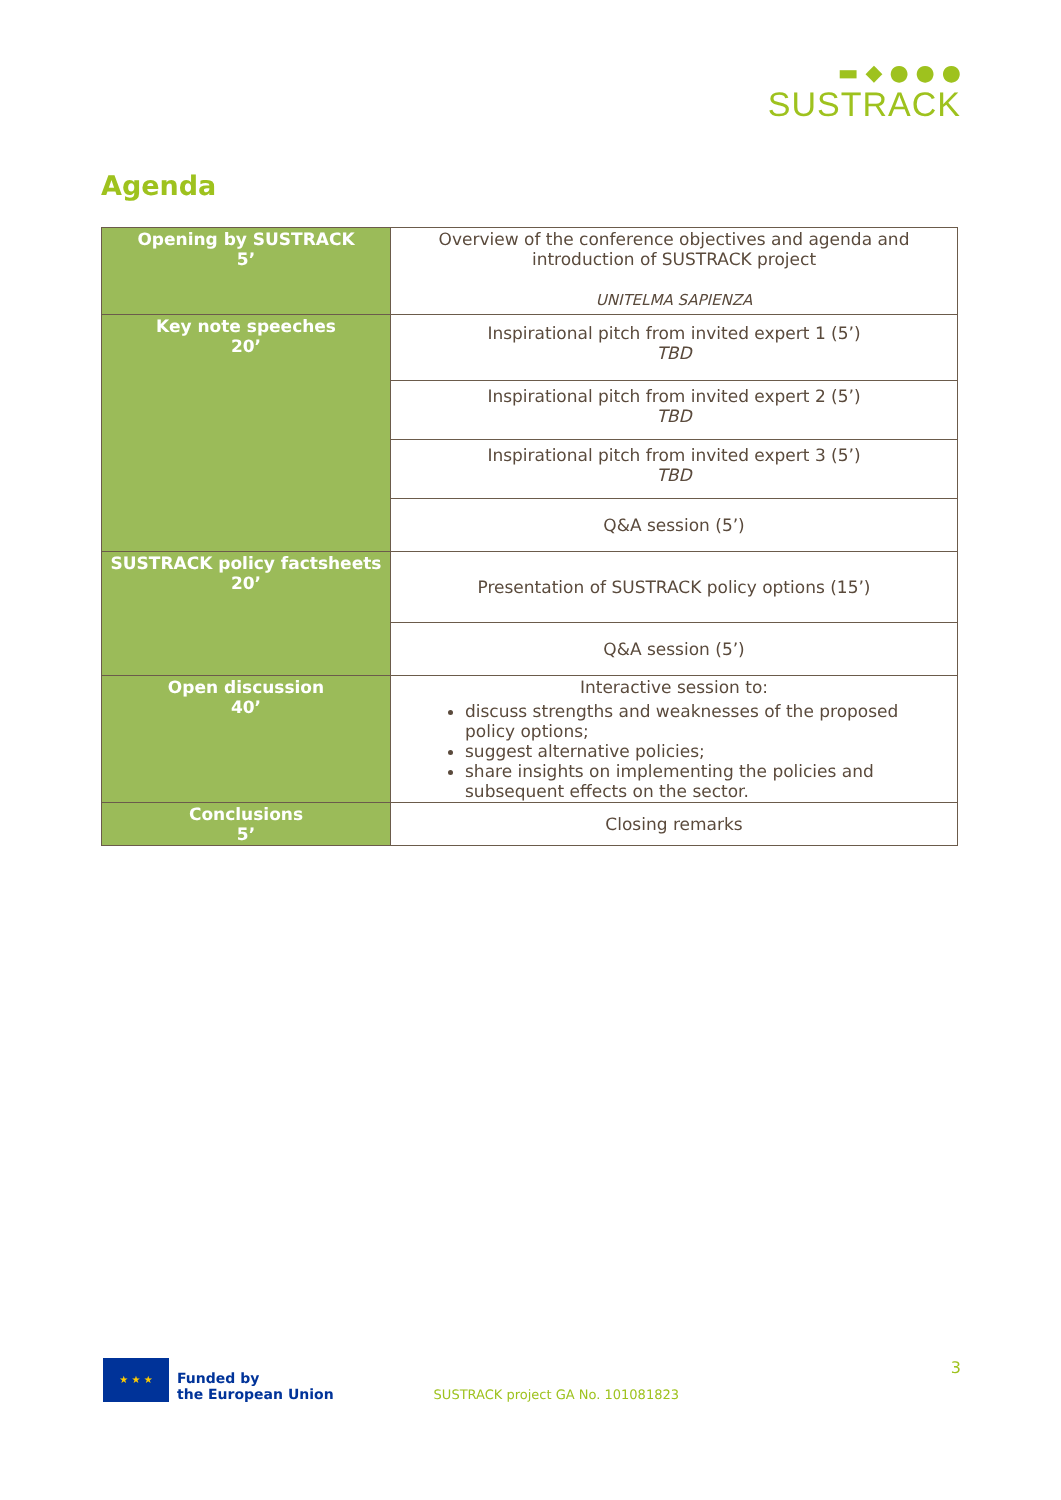▬ ◆ ● ● ●
SUSTRACK
Agenda
| Opening by SUSTRACK 5’ | Overview of the conference objectives and agenda and introduction of SUSTRACK project UNITELMA SAPIENZA |
| Key note speeches 20’ | Inspirational pitch from invited expert 1 (5’) TBD |
| | Inspirational pitch from invited expert 2 (5’) TBD |
| | Inspirational pitch from invited expert 3 (5’) TBD |
| | Q&A session (5’) |
| SUSTRACK policy factsheets 20’ | Presentation of SUSTRACK policy options (15’) |
| | Q&A session (5’) |
| Open discussion 40’ | Interactive session to: discuss strengths and weaknesses of the proposed policy options; suggest alternative policies; share insights on implementing the policies and subsequent effects on the sector. |
| Conclusions 5’ | Closing remarks |
★ ★ ★
Funded by
the European Union
SUSTRACK project GA No. 101081823
3